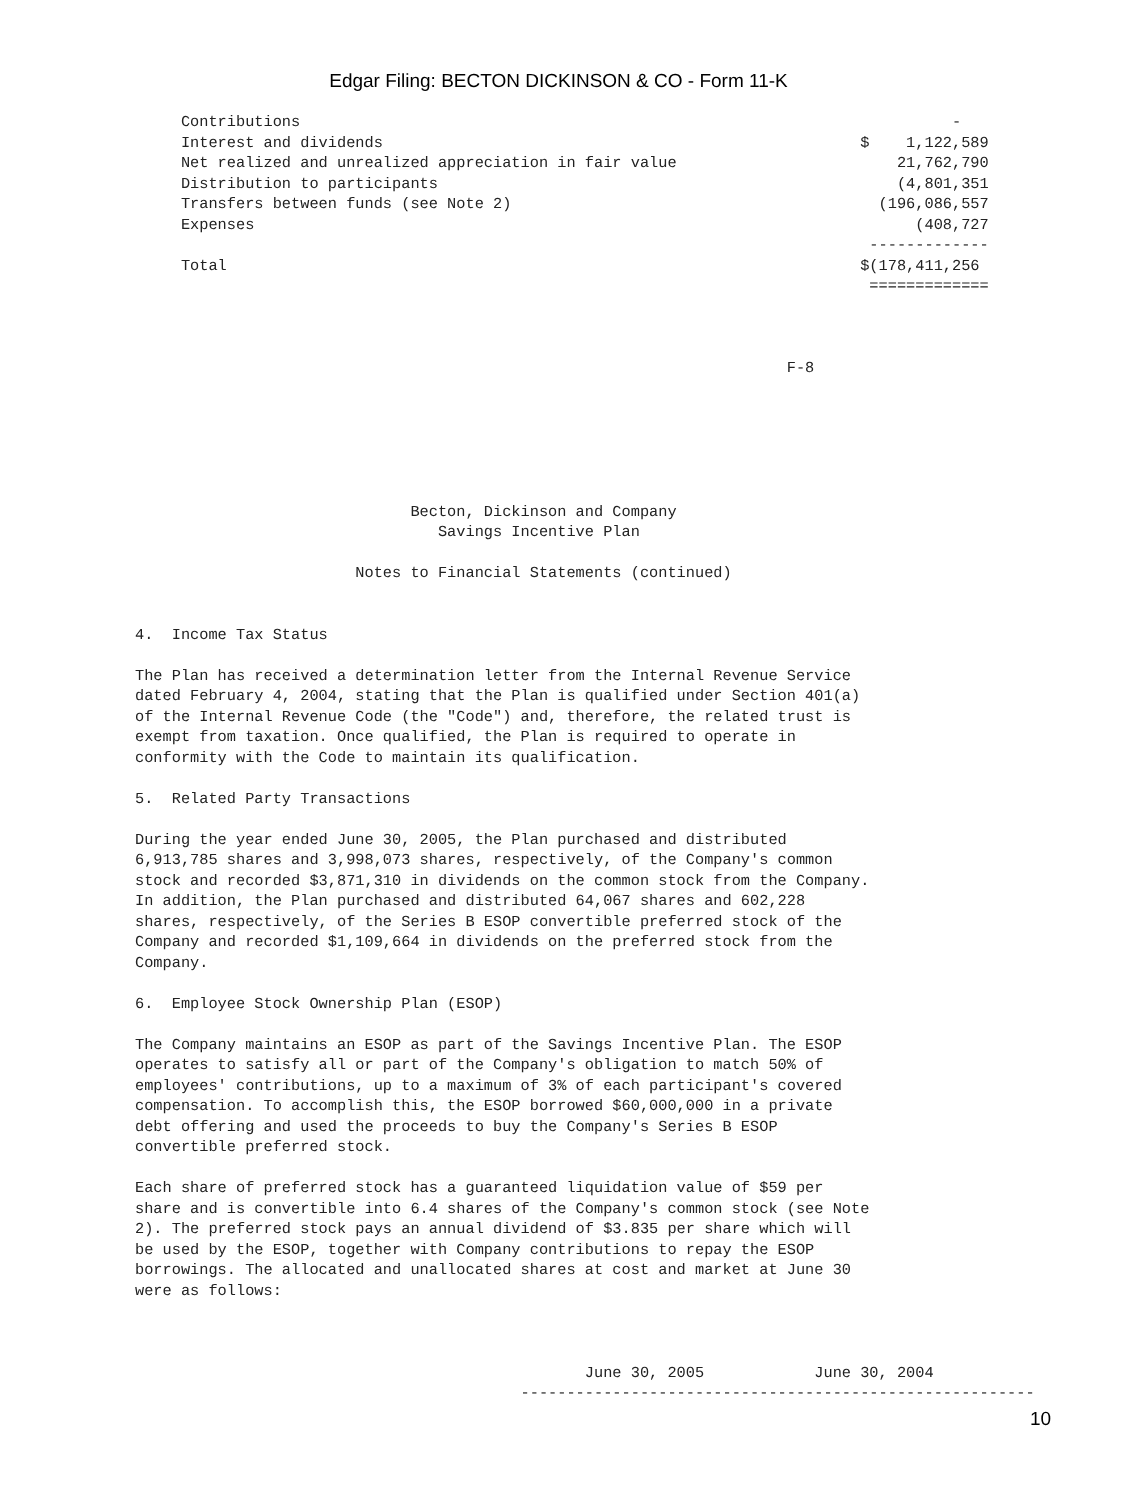Edgar Filing: BECTON DICKINSON & CO - Form 11-K
     Contributions                                                                       -
     Interest and dividends                                                    $    1,122,589
     Net realized and unrealized appreciation in fair value                        21,762,790
     Distribution to participants                                                  (4,801,351
     Transfers between funds (see Note 2)                                        (196,086,557
     Expenses                                                                        (408,727
                                                                                -------------
     Total                                                                     $(178,411,256
                                                                                =============



                                                                       F-8






                              Becton, Dickinson and Company
                                 Savings Incentive Plan

                        Notes to Financial Statements (continued)


4.  Income Tax Status

The Plan has received a determination letter from the Internal Revenue Service
dated February 4, 2004, stating that the Plan is qualified under Section 401(a)
of the Internal Revenue Code (the "Code") and, therefore, the related trust is
exempt from taxation. Once qualified, the Plan is required to operate in
conformity with the Code to maintain its qualification.

5.  Related Party Transactions

During the year ended June 30, 2005, the Plan purchased and distributed
6,913,785 shares and 3,998,073 shares, respectively, of the Company's common
stock and recorded $3,871,310 in dividends on the common stock from the Company.
In addition, the Plan purchased and distributed 64,067 shares and 602,228
shares, respectively, of the Series B ESOP convertible preferred stock of the
Company and recorded $1,109,664 in dividends on the preferred stock from the
Company.

6.  Employee Stock Ownership Plan (ESOP)

The Company maintains an ESOP as part of the Savings Incentive Plan. The ESOP
operates to satisfy all or part of the Company's obligation to match 50% of
employees' contributions, up to a maximum of 3% of each participant's covered
compensation. To accomplish this, the ESOP borrowed $60,000,000 in a private
debt offering and used the proceeds to buy the Company's Series B ESOP
convertible preferred stock.

Each share of preferred stock has a guaranteed liquidation value of $59 per
share and is convertible into 6.4 shares of the Company's common stock (see Note
2). The preferred stock pays an annual dividend of $3.835 per share which will
be used by the ESOP, together with Company contributions to repay the ESOP
borrowings. The allocated and unallocated shares at cost and market at June 30
were as follows:



                                                 June 30, 2005            June 30, 2004
                                          --------------------------------------------------------
10